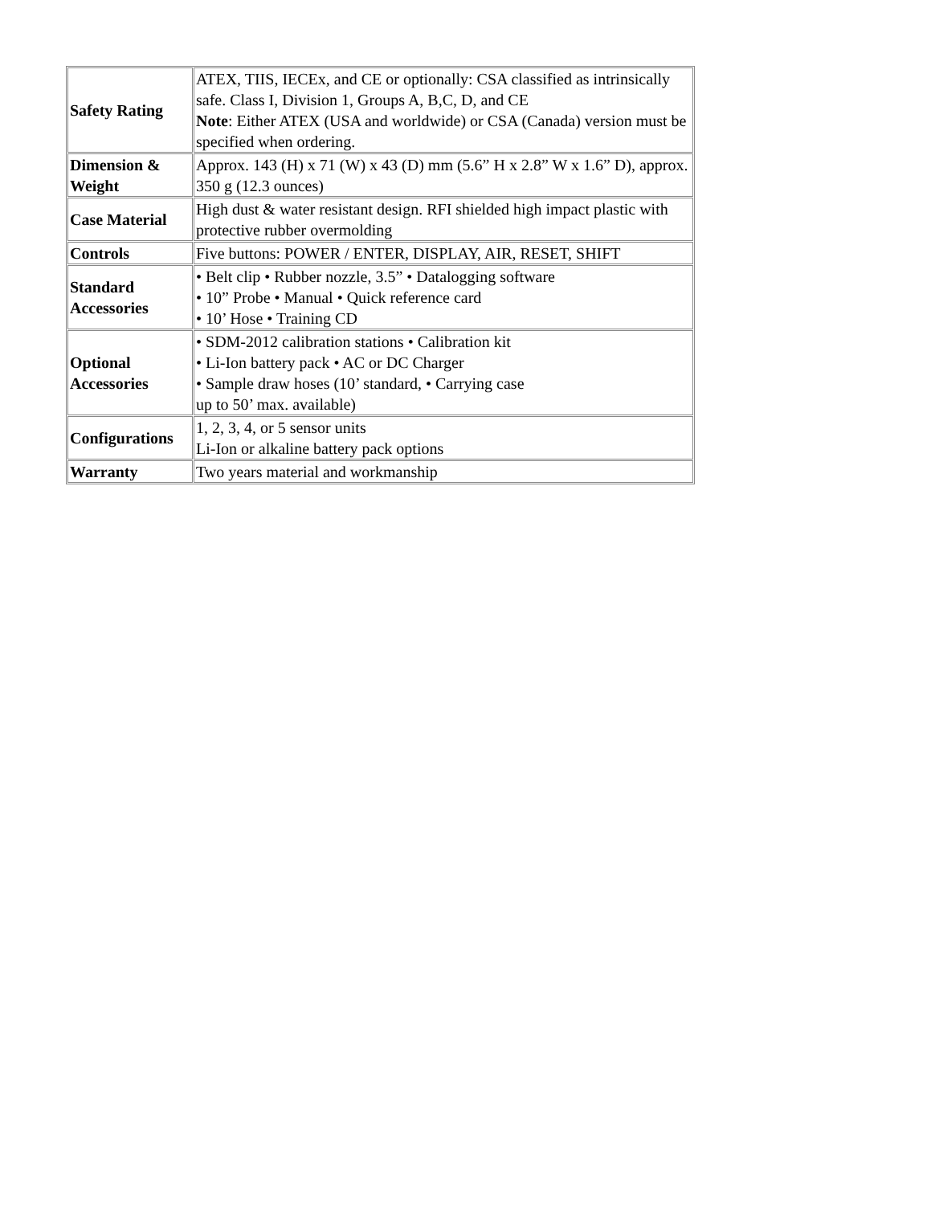| Safety Rating | ATEX, TIIS, IECEx, and CE or optionally: CSA classified as intrinsically safe. Class I, Division 1, Groups A, B,C, D, and CE Note : Either ATEX (USA and worldwide) or CSA (Canada) version must be specified when ordering. |
| Dimension & Weight | Approx. 143 (H) x 71 (W) x 43 (D) mm (5.6” H x 2.8” W x 1.6” D), approx. 350 g (12.3 ounces) |
| Case Material | High dust & water resistant design. RFI shielded high impact plastic with protective rubber overmolding |
| Controls | Five buttons: POWER / ENTER, DISPLAY, AIR, RESET, SHIFT |
| Standard Accessories | • Belt clip • Rubber nozzle, 3.5” • Datalogging software • 10” Probe • Manual • Quick reference card • 10’ Hose • Training CD |
| Optional Accessories | • SDM-2012 calibration stations • Calibration kit • Li-Ion battery pack • AC or DC Charger • Sample draw hoses (10’ standard, • Carrying case up to 50’ max. available) |
| Configurations | 1, 2, 3, 4, or 5 sensor units Li-Ion or alkaline battery pack options |
| Warranty | Two years material and workmanship |